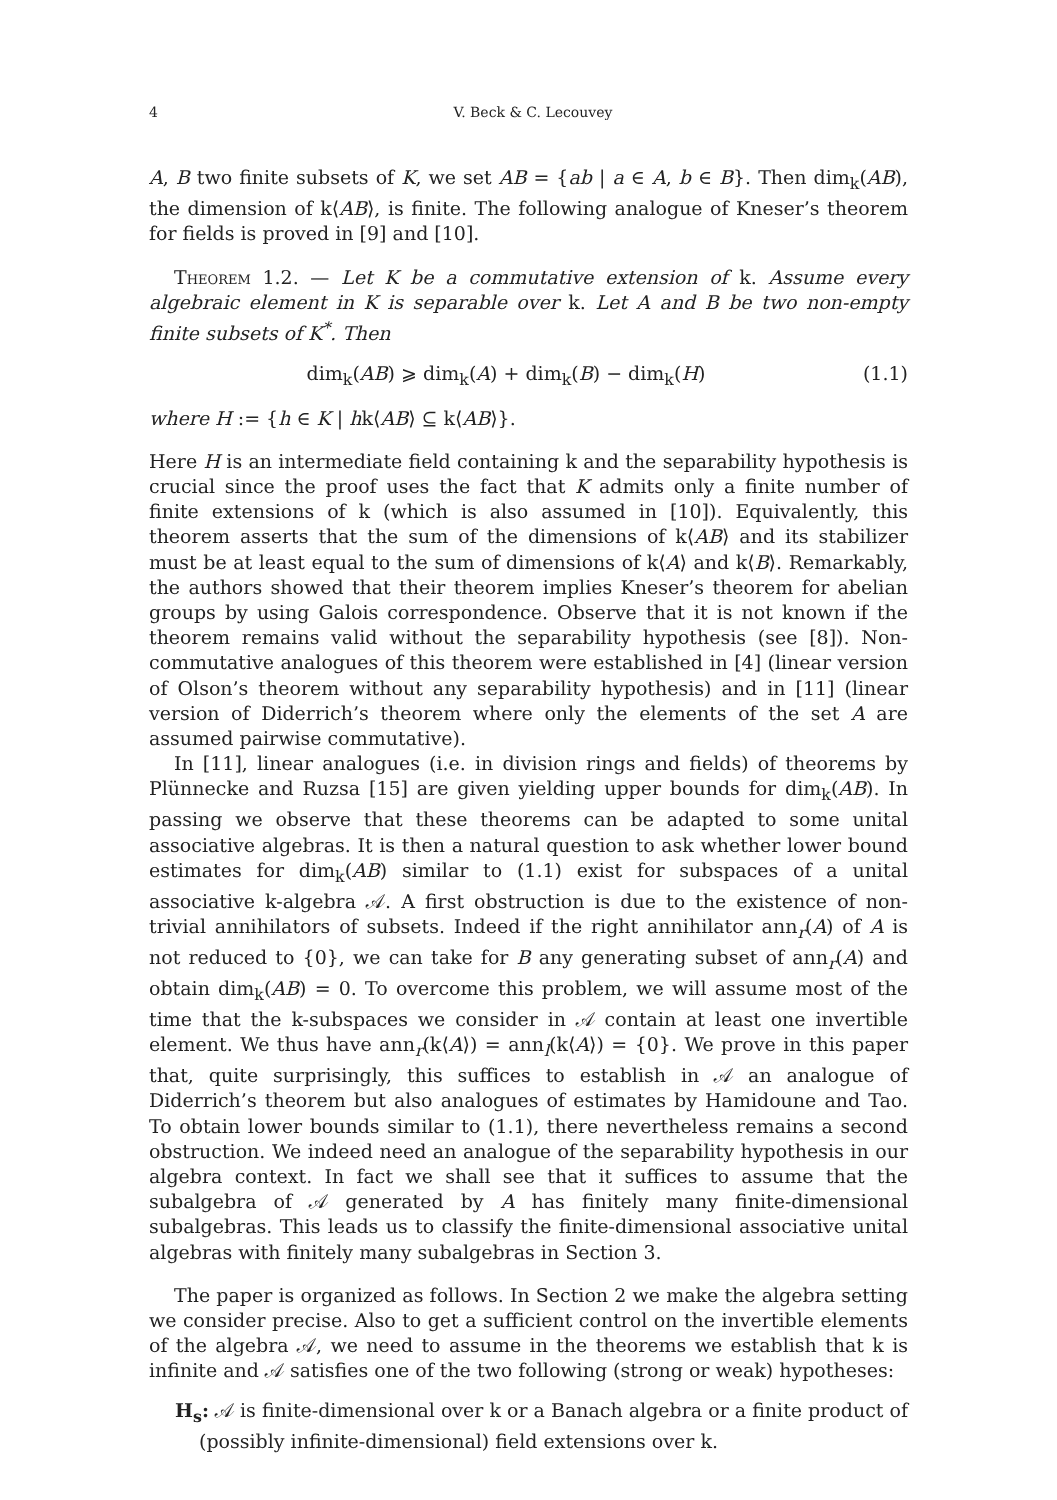4 V. Beck & C. Lecouvey
A, B two finite subsets of K, we set AB = {ab | a ∈ A, b ∈ B}. Then dim<sub>k</sub>(AB), the dimension of k⟨AB⟩, is finite. The following analogue of Kneser’s theorem for fields is proved in [9] and [10].
Theorem 1.2. — Let K be a commutative extension of k. Assume every algebraic element in K is separable over k. Let A and B be two non-empty finite subsets of K<sup>*</sup>. Then
dim<sub>k</sub>(AB) ⩾ dim<sub>k</sub>(A) + dim<sub>k</sub>(B) − dim<sub>k</sub>(H) (1.1)
where H := {h ∈ K | hk⟨AB⟩ ⊆ k⟨AB⟩}.
Here H is an intermediate field containing k and the separability hypothesis is crucial since the proof uses the fact that K admits only a finite number of finite extensions of k (which is also assumed in [10]). Equivalently, this theorem asserts that the sum of the dimensions of k⟨AB⟩ and its stabilizer must be at least equal to the sum of dimensions of k⟨A⟩ and k⟨B⟩. Remarkably, the authors showed that their theorem implies Kneser’s theorem for abelian groups by using Galois correspondence. Observe that it is not known if the theorem remains valid without the separability hypothesis (see [8]). Non-commutative analogues of this theorem were established in [4] (linear version of Olson’s theorem without any separability hypothesis) and in [11] (linear version of Diderrich’s theorem where only the elements of the set A are assumed pairwise commutative).
In [11], linear analogues (i.e. in division rings and fields) of theorems by Plünnecke and Ruzsa [15] are given yielding upper bounds for dim<sub>k</sub>(AB). In passing we observe that these theorems can be adapted to some unital associative algebras. It is then a natural question to ask whether lower bound estimates for dim<sub>k</sub>(AB) similar to (1.1) exist for subspaces of a unital associative k-algebra 𝒜. A first obstruction is due to the existence of non-trivial annihilators of subsets. Indeed if the right annihilator ann<sub>r</sub>(A) of A is not reduced to {0}, we can take for B any generating subset of ann<sub>r</sub>(A) and obtain dim<sub>k</sub>(AB) = 0. To overcome this problem, we will assume most of the time that the k-subspaces we consider in 𝒜 contain at least one invertible element. We thus have ann<sub>r</sub>(k⟨A⟩) = ann<sub>l</sub>(k⟨A⟩) = {0}. We prove in this paper that, quite surprisingly, this suffices to establish in 𝒜 an analogue of Diderrich’s theorem but also analogues of estimates by Hamidoune and Tao. To obtain lower bounds similar to (1.1), there nevertheless remains a second obstruction. We indeed need an analogue of the separability hypothesis in our algebra context. In fact we shall see that it suffices to assume that the subalgebra of 𝒜 generated by A has finitely many finite-dimensional subalgebras. This leads us to classify the finite-dimensional associative unital algebras with finitely many subalgebras in Section 3.
The paper is organized as follows. In Section 2 we make the algebra setting we consider precise. Also to get a sufficient control on the invertible elements of the algebra 𝒜, we need to assume in the theorems we establish that k is infinite and 𝒜 satisfies one of the two following (strong or weak) hypotheses:
H<sub>s</sub>: 𝒜 is finite-dimensional over k or a Banach algebra or a finite product of (possibly infinite-dimensional) field extensions over k.